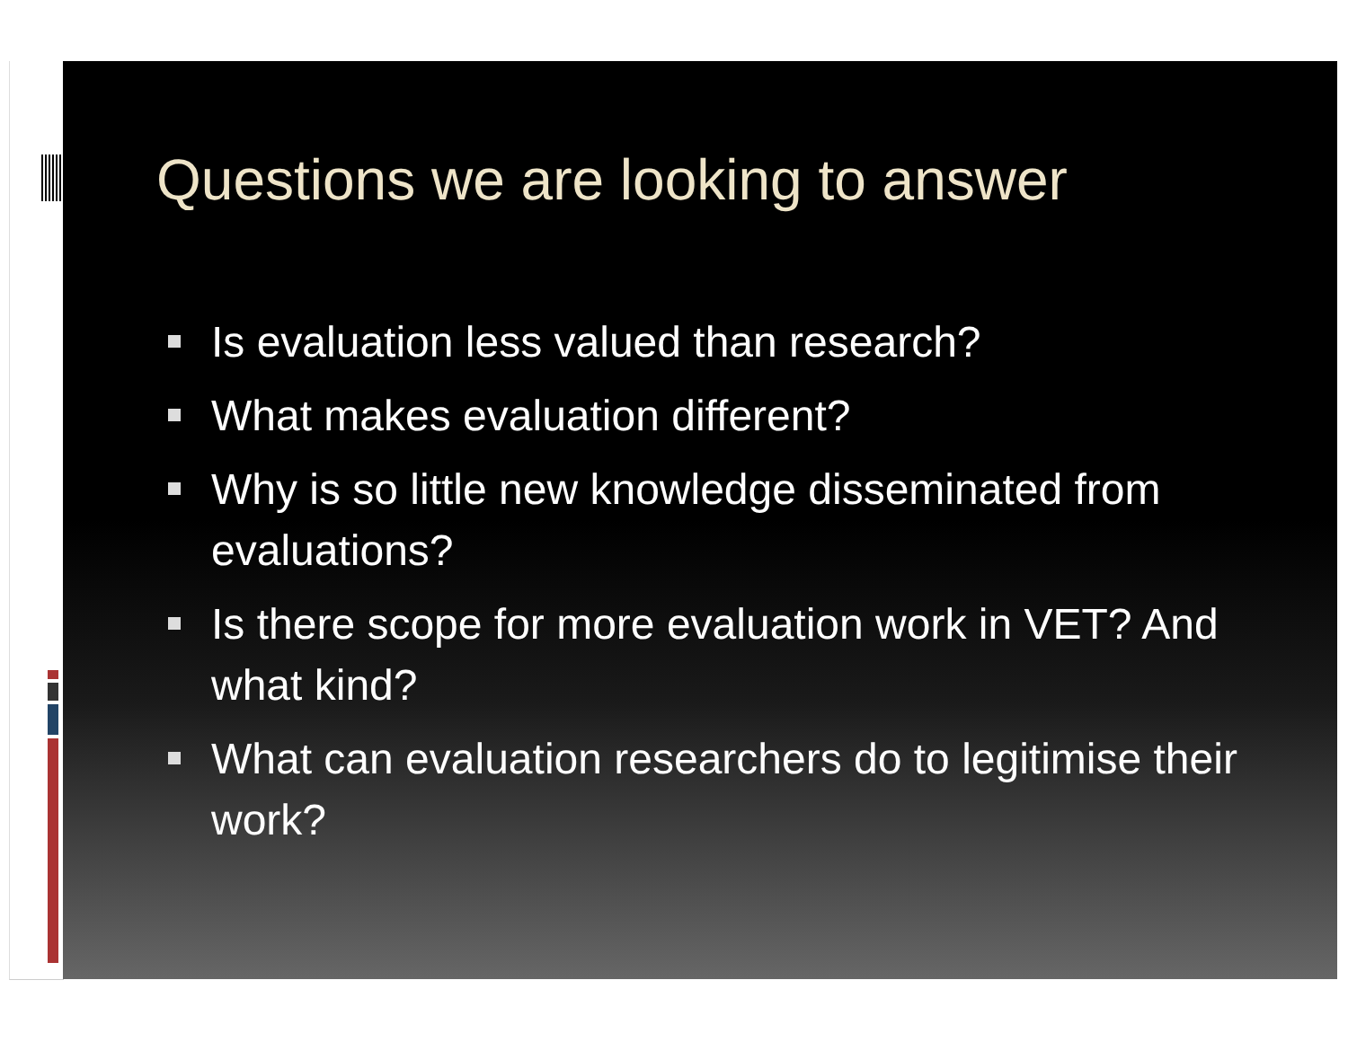Questions we are looking to answer
Is evaluation less valued than research?
What makes evaluation different?
Why is so little new knowledge disseminated from evaluations?
Is there scope for more evaluation work in VET? And what kind?
What can evaluation researchers do to legitimise their work?